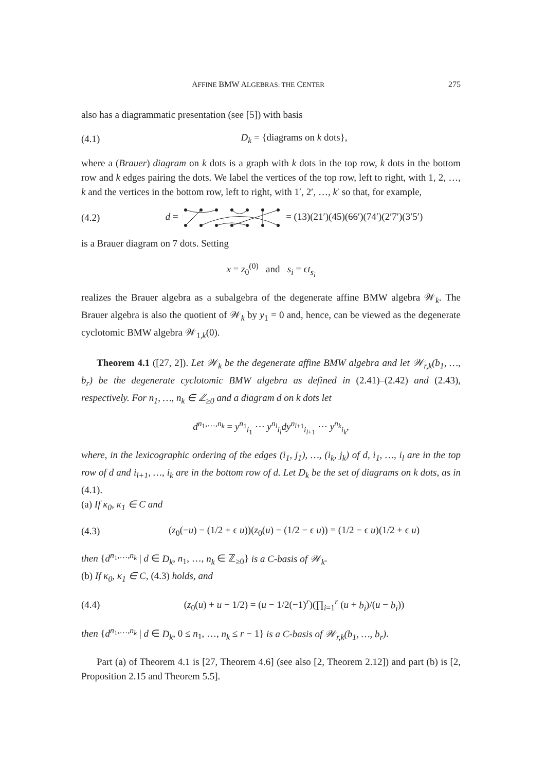AFFINE BMW ALGEBRAS: THE CENTER 275
also has a diagrammatic presentation (see [5]) with basis
(4.1) D<sub>k</sub> = {diagrams on k dots},
where a (Brauer) diagram on k dots is a graph with k dots in the top row, k dots in the bottom row and k edges pairing the dots. We label the vertices of the top row, left to right, with 1, 2, …, k and the vertices in the bottom row, left to right, with 1′, 2′, …, k′ so that, for example,
(4.2) d = = (13)(21′)(45)(66′)(74′)(2′7′)(3′5′)
is a Brauer diagram on 7 dots. Setting
x = z<sub>0</sub><sup>(0)</sup> and s<sub>i</sub> = ϵt<sub>s<sub>i</sub></sub>
realizes the Brauer algebra as a subalgebra of the degenerate affine BMW algebra 𝒲<sub>k</sub>. The Brauer algebra is also the quotient of 𝒲<sub>k</sub> by y<sub>1</sub> = 0 and, hence, can be viewed as the degenerate cyclotomic BMW algebra 𝒲<sub>1,k</sub>(0).
Theorem 4.1 ([27, 2]). Let 𝒲<sub>k</sub> be the degenerate affine BMW algebra and let 𝒲<sub>r,k</sub>(b<sub>1</sub>, …, b<sub>r</sub>) be the degenerate cyclotomic BMW algebra as defined in (2.41)–(2.42) and (2.43), respectively. For n<sub>1</sub>, …, n<sub>k</sub> ∈ ℤ<sub>≥0</sub> and a diagram d on k dots let
d<sup>n<sub>1</sub>,…,n<sub>k</sub></sup> = y<sup>n<sub>1</sub></sup><sub>i<sub>1</sub></sub> ⋯ y<sup>n<sub>l</sub></sup><sub>i<sub>l</sub></sub>dy<sup>n<sub>l+1</sub></sup><sub>i<sub>l+1</sub></sub> ⋯ y<sup>n<sub>k</sub></sup><sub>i<sub>k</sub></sub>,
where, in the lexicographic ordering of the edges (i<sub>1</sub>, j<sub>1</sub>), …, (i<sub>k</sub>, j<sub>k</sub>) of d, i<sub>1</sub>, …, i<sub>l</sub> are in the top row of d and i<sub>l+1</sub>, …, i<sub>k</sub> are in the bottom row of d. Let D<sub>k</sub> be the set of diagrams on k dots, as in (4.1).
(a) If κ<sub>0</sub>, κ<sub>1</sub> ∈ C and
(4.3) (z<sub>0</sub>(−u) − (1/2 + ϵ u))(z<sub>0</sub>(u) − (1/2 − ϵ u)) = (1/2 − ϵ u)(1/2 + ϵ u)
then {d<sup>n<sub>1</sub>,…,n<sub>k</sub></sup> | d ∈ D<sub>k</sub>, n<sub>1</sub>, …, n<sub>k</sub> ∈ ℤ<sub>≥0</sub>} is a C-basis of 𝒲<sub>k</sub>.
(b) If κ<sub>0</sub>, κ<sub>1</sub> ∈ C, (4.3) holds, and
(4.4) (z<sub>0</sub>(u) + u − 1/2) = (u − 1/2(−1)<sup>r</sup>)(∏<sub>i=1</sub><sup>r</sup> (u + b<sub>i</sub>)/(u − b<sub>i</sub>))
then {d<sup>n<sub>1</sub>,…,n<sub>k</sub></sup> | d ∈ D<sub>k</sub>, 0 ≤ n<sub>1</sub>, …, n<sub>k</sub> ≤ r − 1} is a C-basis of 𝒲<sub>r,k</sub>(b<sub>1</sub>, …, b<sub>r</sub>).
Part (a) of Theorem 4.1 is [27, Theorem 4.6] (see also [2, Theorem 2.12]) and part (b) is [2, Proposition 2.15 and Theorem 5.5].